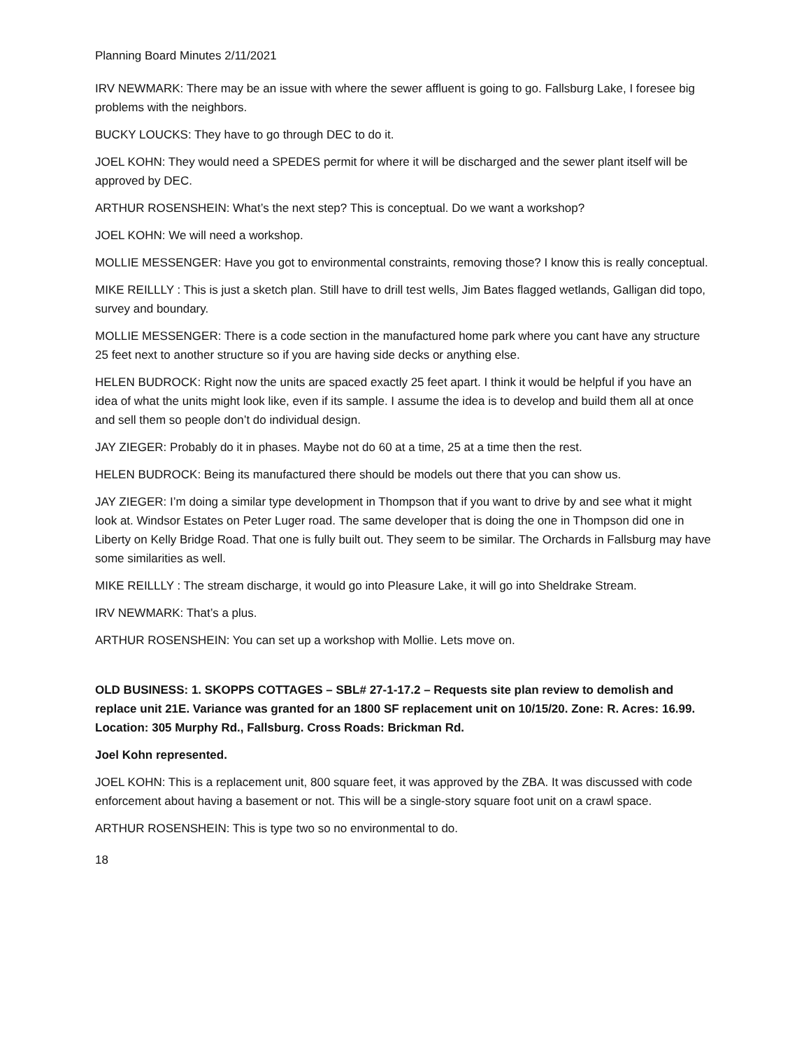Planning Board Minutes 2/11/2021
IRV NEWMARK: There may be an issue with where the sewer affluent is going to go. Fallsburg Lake, I foresee big problems with the neighbors.
BUCKY LOUCKS: They have to go through DEC to do it.
JOEL KOHN: They would need a SPEDES permit for where it will be discharged and the sewer plant itself will be approved by DEC.
ARTHUR ROSENSHEIN: What’s the next step? This is conceptual. Do we want a workshop?
JOEL KOHN: We will need a workshop.
MOLLIE MESSENGER: Have you got to environmental constraints, removing those? I know this is really conceptual.
MIKE REILLLY : This is just a sketch plan. Still have to drill test wells, Jim Bates flagged wetlands, Galligan did topo, survey and boundary.
MOLLIE MESSENGER: There is a code section in the manufactured home park where you cant have any structure 25 feet next to another structure so if you are having side decks or anything else.
HELEN BUDROCK: Right now the units are spaced exactly 25 feet apart. I think it would be helpful if you have an idea of what the units might look like, even if its sample. I assume the idea is to develop and build them all at once and sell them so people don’t do individual design.
JAY ZIEGER: Probably do it in phases. Maybe not do 60 at a time, 25 at a time then the rest.
HELEN BUDROCK: Being its manufactured there should be models out there that you can show us.
JAY ZIEGER: I’m doing a similar type development in Thompson that if you want to drive by and see what it might look at. Windsor Estates on Peter Luger road. The same developer that is doing the one in Thompson did one in Liberty on Kelly Bridge Road. That one is fully built out. They seem to be similar. The Orchards in Fallsburg may have some similarities as well.
MIKE REILLLY : The stream discharge, it would go into Pleasure Lake, it will go into Sheldrake Stream.
IRV NEWMARK: That’s a plus.
ARTHUR ROSENSHEIN: You can set up a workshop with Mollie. Lets move on.
OLD BUSINESS: 1. SKOPPS COTTAGES – SBL# 27-1-17.2 – Requests site plan review to demolish and replace unit 21E. Variance was granted for an 1800 SF replacement unit on 10/15/20. Zone: R. Acres: 16.99. Location: 305 Murphy Rd., Fallsburg. Cross Roads: Brickman Rd.
Joel Kohn represented.
JOEL KOHN: This is a replacement unit, 800 square feet, it was approved by the ZBA. It was discussed with code enforcement about having a basement or not. This will be a single-story square foot unit on a crawl space.
ARTHUR ROSENSHEIN: This is type two so no environmental to do.
18